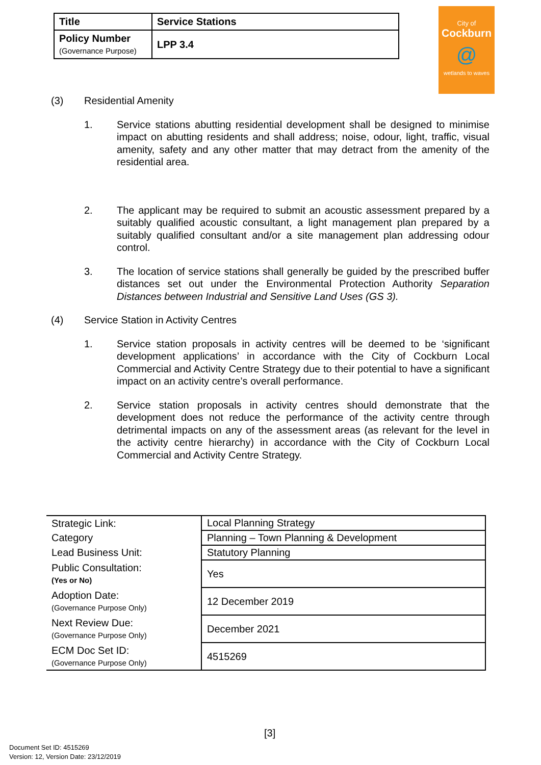| Title | Service Stations |
| Policy Number (Governance Purpose) | LPP 3.4 |
City of
Cockburn
@
wetlands to waves
(3) Residential Amenity
1. Service stations abutting residential development shall be designed to minimise impact on abutting residents and shall address; noise, odour, light, traffic, visual amenity, safety and any other matter that may detract from the amenity of the residential area.
2. The applicant may be required to submit an acoustic assessment prepared by a suitably qualified acoustic consultant, a light management plan prepared by a suitably qualified consultant and/or a site management plan addressing odour control.
3. The location of service stations shall generally be guided by the prescribed buffer distances set out under the Environmental Protection Authority Separation Distances between Industrial and Sensitive Land Uses (GS 3).
(4) Service Station in Activity Centres
1. Service station proposals in activity centres will be deemed to be ‘significant development applications’ in accordance with the City of Cockburn Local Commercial and Activity Centre Strategy due to their potential to have a significant impact on an activity centre’s overall performance.
2. Service station proposals in activity centres should demonstrate that the development does not reduce the performance of the activity centre through detrimental impacts on any of the assessment areas (as relevant for the level in the activity centre hierarchy) in accordance with the City of Cockburn Local Commercial and Activity Centre Strategy.
| Strategic Link: | Local Planning Strategy |
| Category | Planning – Town Planning & Development |
| Lead Business Unit: | Statutory Planning |
| Public Consultation: (Yes or No) | Yes |
| Adoption Date: (Governance Purpose Only) | 12 December 2019 |
| Next Review Due: (Governance Purpose Only) | December 2021 |
| ECM Doc Set ID: (Governance Purpose Only) | 4515269 |
[3]
Document Set ID: 4515269
Version: 12, Version Date: 23/12/2019